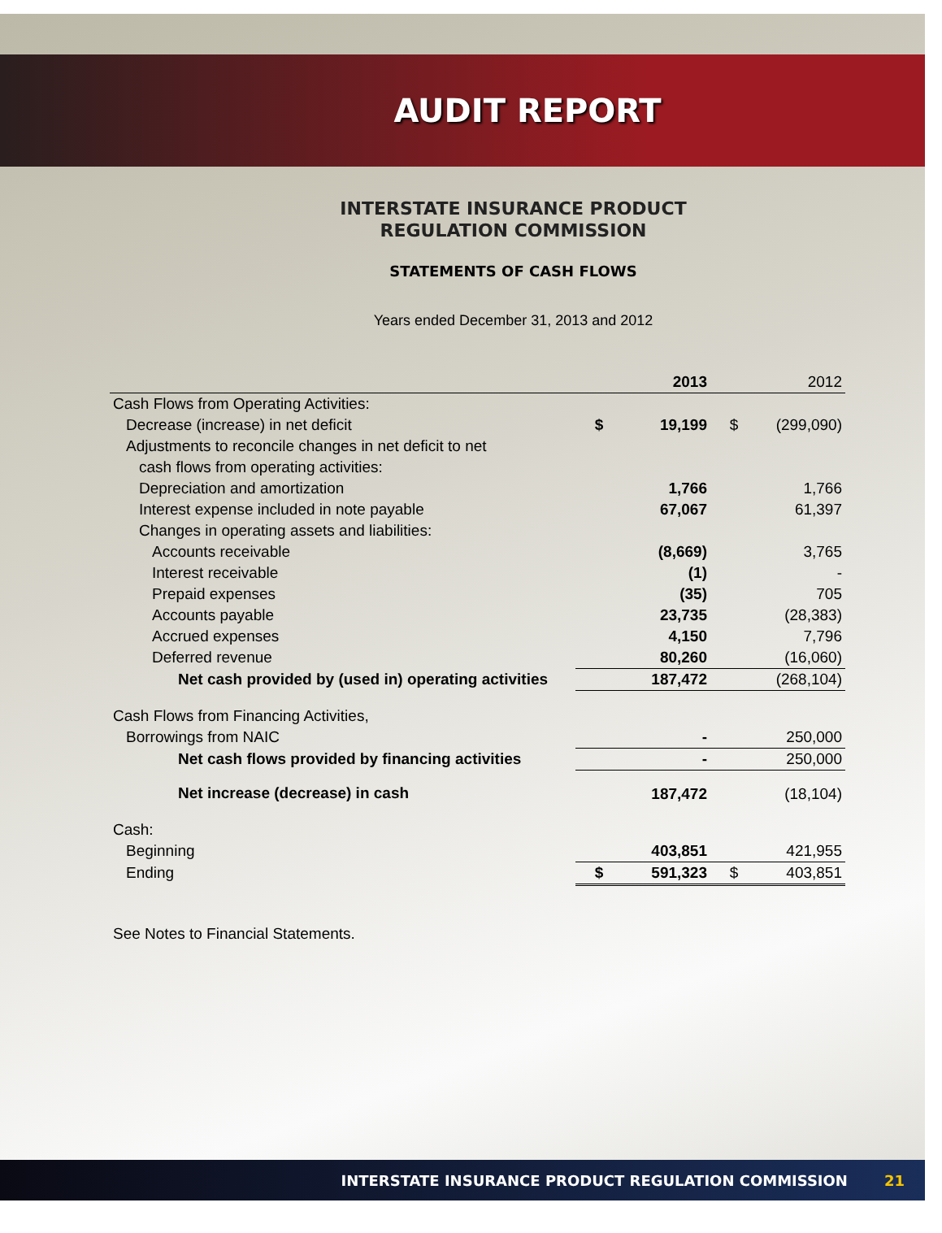AUDIT REPORT
INTERSTATE INSURANCE PRODUCT
REGULATION COMMISSION
STATEMENTS OF CASH FLOWS
Years ended December 31, 2013 and 2012
| | | 2013 | | 2012 |
| --- | --- | --- | --- | --- |
| Cash Flows from Operating Activities: | | | | |
| Decrease (increase) in net deficit | $ | 19,199 | $ | (299,090) |
| Adjustments to reconcile changes in net deficit to net | | | | |
| cash flows from operating activities: | | | | |
| Depreciation and amortization | | 1,766 | | 1,766 |
| Interest expense included in note payable | | 67,067 | | 61,397 |
| Changes in operating assets and liabilities: | | | | |
| Accounts receivable | | (8,669) | | 3,765 |
| Interest receivable | | (1) | | - |
| Prepaid expenses | | (35) | | 705 |
| Accounts payable | | 23,735 | | (28,383) |
| Accrued expenses | | 4,150 | | 7,796 |
| Deferred revenue | | 80,260 | | (16,060) |
| Net cash provided by (used in) operating activities | | 187,472 | | (268,104) |
| Cash Flows from Financing Activities, | | | | |
| Borrowings from NAIC | | - | | 250,000 |
| Net cash flows provided by financing activities | | - | | 250,000 |
| Net increase (decrease) in cash | | 187,472 | | (18,104) |
| Cash: | | | | |
| Beginning | | 403,851 | | 421,955 |
| Ending | $ | 591,323 | $ | 403,851 |
| See Notes to Financial Statements. | | | | |
INTERSTATE INSURANCE PRODUCT REGULATION COMMISSION 21